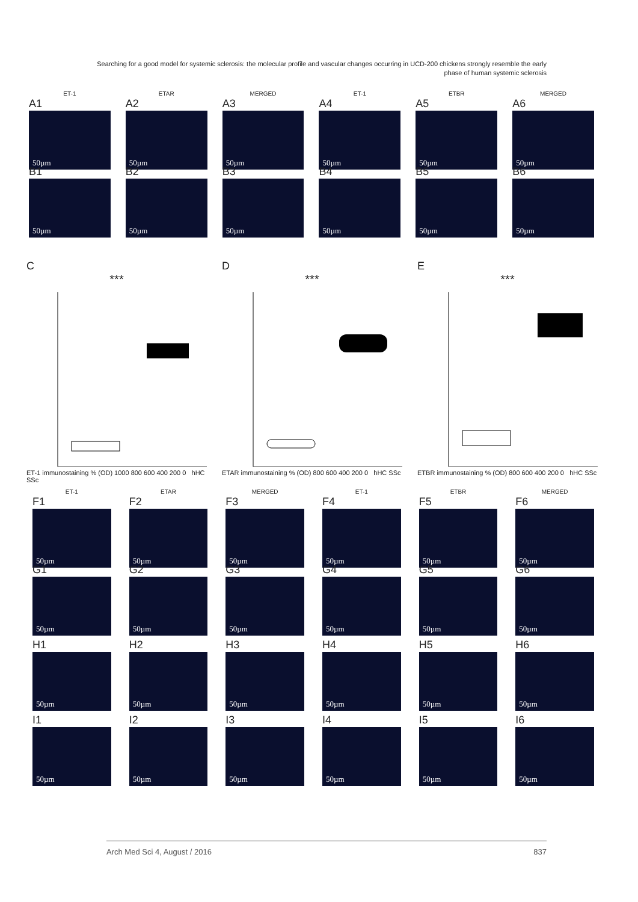Searching for a good model for systemic sclerosis: the molecular profile and vascular changes occurring in UCD-200 chickens strongly resemble the early phase of human systemic sclerosis
ET-1
A1
50µm
ETAR
A2
50µm
MERGED
A3
50µm
ET-1
A4
50µm
ETBR
A5
50µm
MERGED
A6
50µm
B1
50µm
B2
50µm
B3
50µm
B4
50µm
B5
50µm
B6
50µm
C
***
ET-1 immunostaining % (OD) 1000 800 600 400 200 0 hHC SSc
D
***
ETAR immunostaining % (OD) 800 600 400 200 0 hHC SSc
E
***
ETBR immunostaining % (OD) 800 600 400 200 0 hHC SSc
ET-1
F1
50µm
ETAR
F2
50µm
MERGED
F3
50µm
ET-1
F4
50µm
ETBR
F5
50µm
MERGED
F6
50µm
G1
50µm
G2
50µm
G3
50µm
G4
50µm
G5
50µm
G6
50µm
H1
50µm
H2
50µm
H3
50µm
H4
50µm
H5
50µm
H6
50µm
I1
50µm
I2
50µm
I3
50µm
I4
50µm
I5
50µm
I6
50µm
Arch Med Sci 4, August / 2016 837